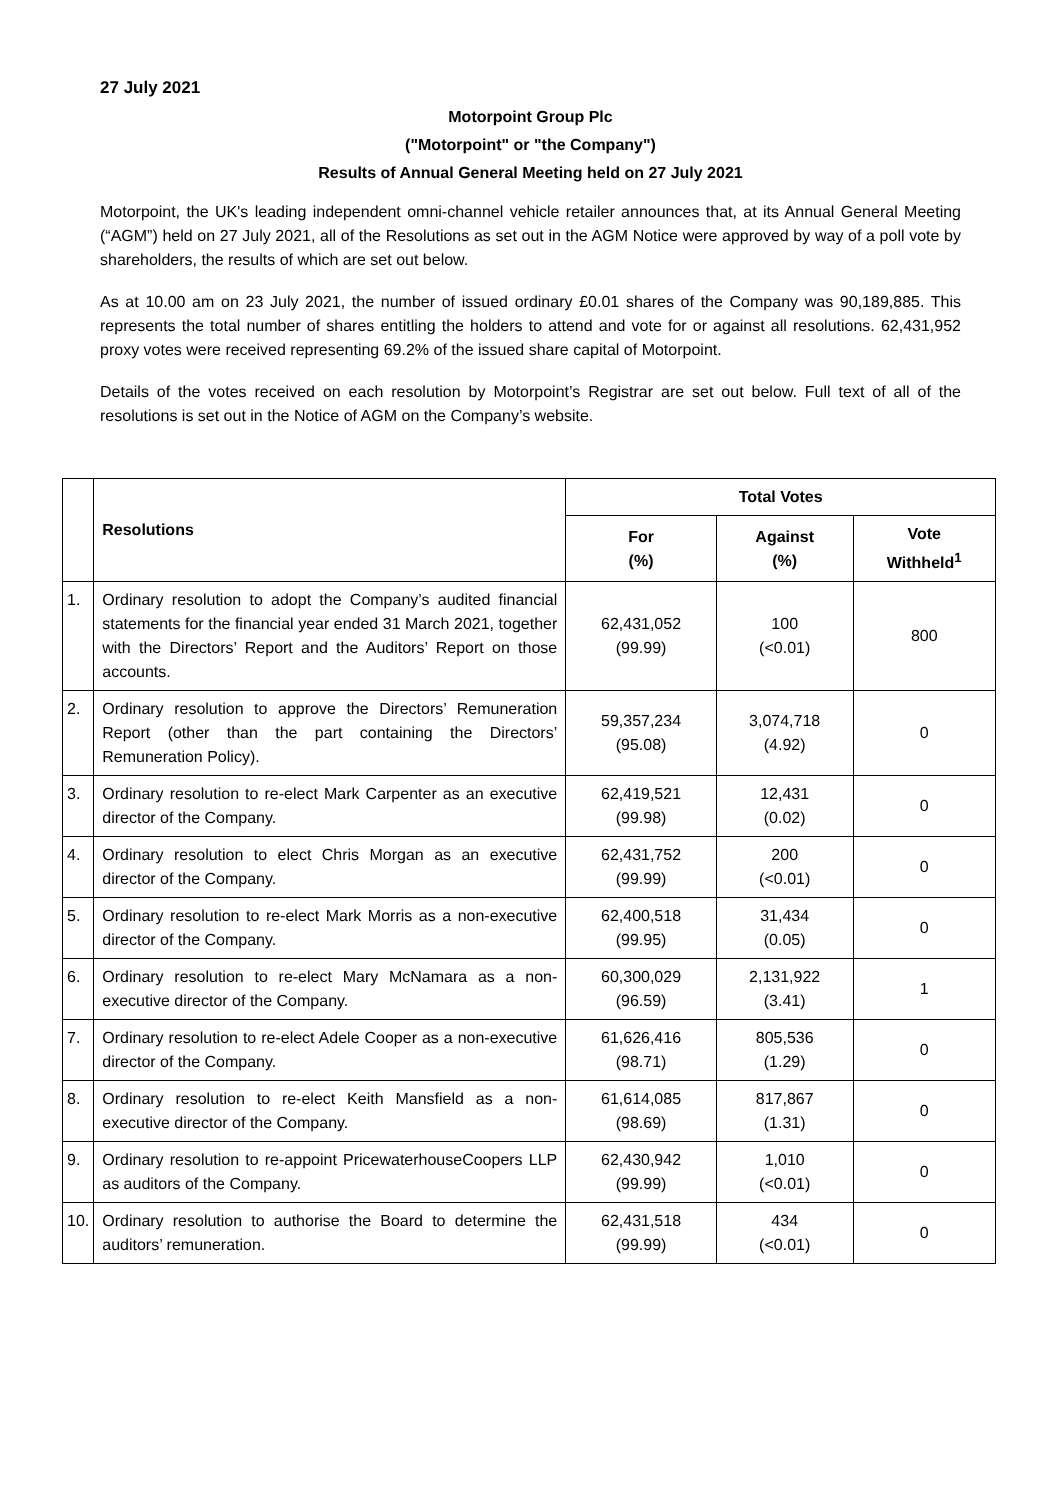27 July 2021
Motorpoint Group Plc
("Motorpoint" or "the Company")
Results of Annual General Meeting held on 27 July 2021
Motorpoint, the UK's leading independent omni-channel vehicle retailer announces that, at its Annual General Meeting (“AGM”) held on 27 July 2021, all of the Resolutions as set out in the AGM Notice were approved by way of a poll vote by shareholders, the results of which are set out below.
As at 10.00 am on 23 July 2021, the number of issued ordinary £0.01 shares of the Company was 90,189,885. This represents the total number of shares entitling the holders to attend and vote for or against all resolutions. 62,431,952 proxy votes were received representing 69.2% of the issued share capital of Motorpoint.
Details of the votes received on each resolution by Motorpoint’s Registrar are set out below. Full text of all of the resolutions is set out in the Notice of AGM on the Company’s website.
| | Resolutions | Total Votes | | |
| --- | --- | --- | --- | --- |
| | | For (%) | Against (%) | Vote Withheld<sup>1</sup> |
| 1. | Ordinary resolution to adopt the Company’s audited financial statements for the financial year ended 31 March 2021, together with the Directors’ Report and the Auditors’ Report on those accounts. | 62,431,052 (99.99) | 100 (<0.01) | 800 |
| 2. | Ordinary resolution to approve the Directors’ Remuneration Report (other than the part containing the Directors’ Remuneration Policy). | 59,357,234 (95.08) | 3,074,718 (4.92) | 0 |
| 3. | Ordinary resolution to re-elect Mark Carpenter as an executive director of the Company. | 62,419,521 (99.98) | 12,431 (0.02) | 0 |
| 4. | Ordinary resolution to elect Chris Morgan as an executive director of the Company. | 62,431,752 (99.99) | 200 (<0.01) | 0 |
| 5. | Ordinary resolution to re-elect Mark Morris as a non-executive director of the Company. | 62,400,518 (99.95) | 31,434 (0.05) | 0 |
| 6. | Ordinary resolution to re-elect Mary McNamara as a non-executive director of the Company. | 60,300,029 (96.59) | 2,131,922 (3.41) | 1 |
| 7. | Ordinary resolution to re-elect Adele Cooper as a non-executive director of the Company. | 61,626,416 (98.71) | 805,536 (1.29) | 0 |
| 8. | Ordinary resolution to re-elect Keith Mansfield as a non-executive director of the Company. | 61,614,085 (98.69) | 817,867 (1.31) | 0 |
| 9. | Ordinary resolution to re-appoint PricewaterhouseCoopers LLP as auditors of the Company. | 62,430,942 (99.99) | 1,010 (<0.01) | 0 |
| 10. | Ordinary resolution to authorise the Board to determine the auditors’ remuneration. | 62,431,518 (99.99) | 434 (<0.01) | 0 |